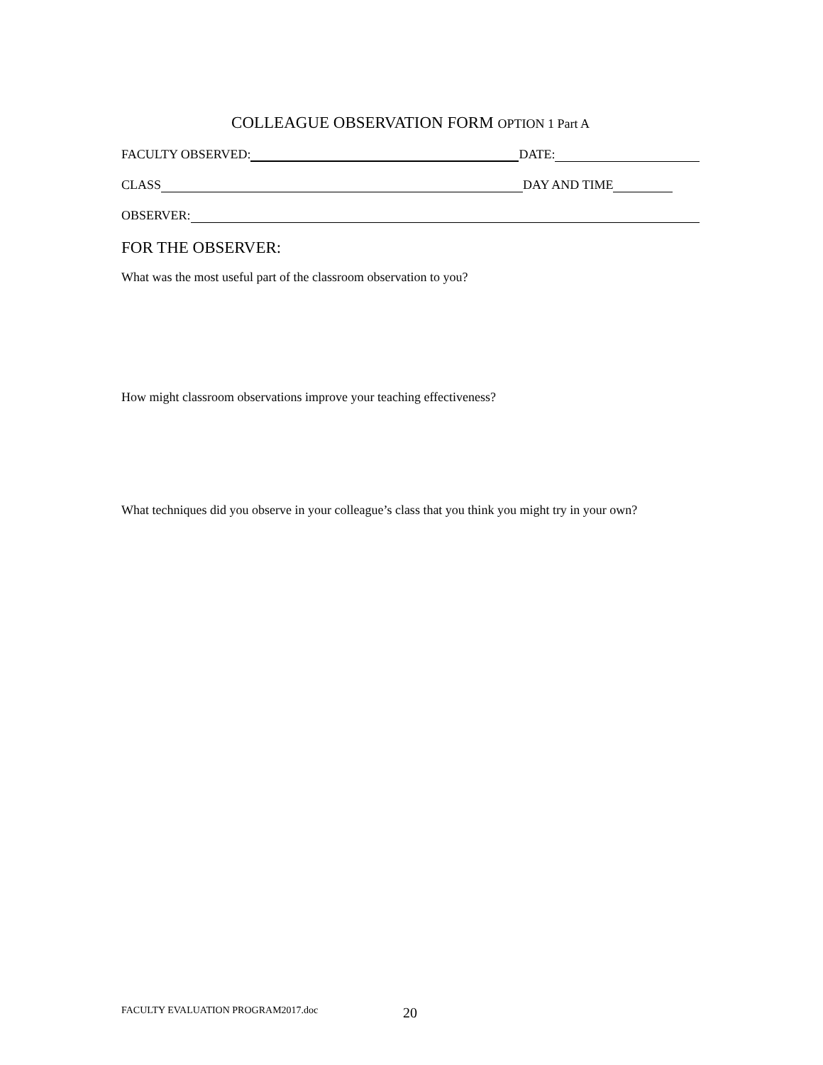COLLEAGUE OBSERVATION FORM OPTION 1 Part A
FACULTY OBSERVED: DATE:
CLASS DAY AND TIME
OBSERVER:
FOR THE OBSERVER:
What was the most useful part of the classroom observation to you?
How might classroom observations improve your teaching effectiveness?
What techniques did you observe in your colleague’s class that you think you might try in your own?
FACULTY EVALUATION PROGRAM2017.doc
20